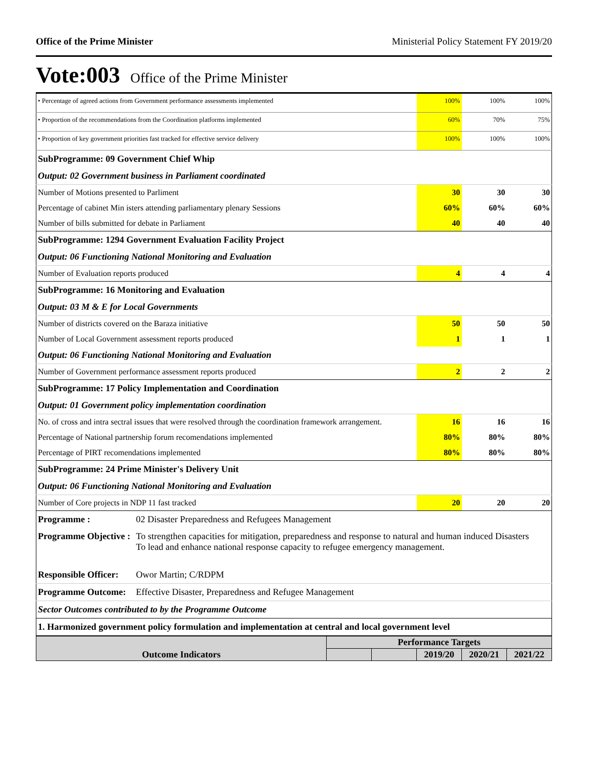Office of the Prime Minister Ministerial Policy Statement FY 2019/20
Vote:003 Office of the Prime Minister
| • Percentage of agreed actions from Government performance assessments implemented | 100% | 100% | 100% |
| • Proportion of the recommendations from the Coordination platforms implemented | 60% | 70% | 75% |
| • Proportion of key government priorities fast tracked for effective service delivery | 100% | 100% | 100% |
| SubProgramme: 09 Government Chief Whip | | | |
| Output: 02 Government business in Parliament coordinated | | | |
| Number of Motions presented to Parliment | 30 | 30 | 30 |
| Percentage of cabinet Min isters attending parliamentary plenary Sessions | 60% | 60% | 60% |
| Number of bills submitted for debate in Parliament | 40 | 40 | 40 |
| SubProgramme: 1294 Government Evaluation Facility Project | | | |
| Output: 06 Functioning National Monitoring and Evaluation | | | |
| Number of Evaluation reports produced | 4 | 4 | 4 |
| SubProgramme: 16 Monitoring and Evaluation | | | |
| Output: 03 M & E for Local Governments | | | |
| Number of districts covered on the Baraza initiative | 50 | 50 | 50 |
| Number of Local Government assessment reports produced | 1 | 1 | 1 |
| Output: 06 Functioning National Monitoring and Evaluation | | | |
| Number of Government performance assessment reports produced | 2 | 2 | 2 |
| SubProgramme: 17 Policy Implementation and Coordination | | | |
| Output: 01 Government policy implementation coordination | | | |
| No. of cross and intra sectral issues that were resolved through the coordination framework arrangement. | 16 | 16 | 16 |
| Percentage of National partnership forum recomendations implemented | 80% | 80% | 80% |
| Percentage of PIRT recomendations implemented | 80% | 80% | 80% |
| SubProgramme: 24 Prime Minister's Delivery Unit | | | |
| Output: 06 Functioning National Monitoring and Evaluation | | | |
| Number of Core projects in NDP 11 fast tracked | 20 | 20 | 20 |
| Programme : | 02 Disaster Preparedness and Refugees Management |
| Programme Objective : | To strengthen capacities for mitigation, preparedness and response to natural and human induced Disasters To lead and enhance national response capacity to refugee emergency management. |
| Responsible Officer: | Owor Martin; C/RDPM |
| Programme Outcome: | Effective Disaster, Preparedness and Refugee Management |
| Sector Outcomes contributed to by the Programme Outcome | |
| 1. Harmonized government policy formulation and implementation at central and local government level | |
| Outcome Indicators | Performance Targets | | | | |
| --- | --- | --- | --- | --- | --- |
| | | | 2019/20 | 2020/21 | 2021/22 |